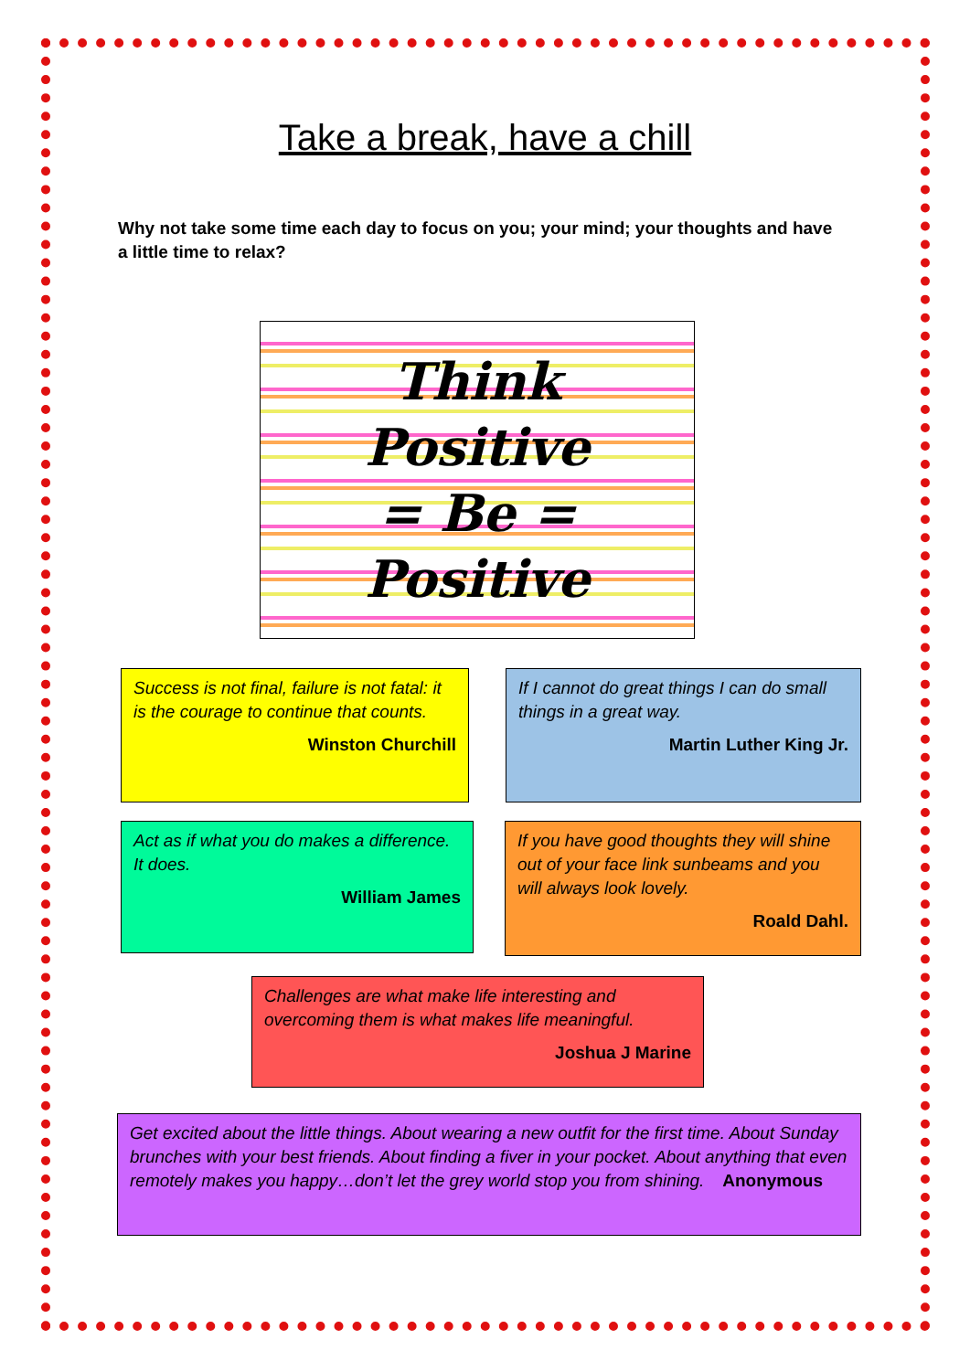Take a break, have a chill
Why not take some time each day to focus on you; your mind; your thoughts and have a little time to relax?
Think
Positive
= Be =
Positive
Success is not final, failure is not fatal: it is the courage to continue that counts.
Winston Churchill
If I cannot do great things I can do small things in a great way.
Martin Luther King Jr.
Act as if what you do makes a difference. It does.
William James
If you have good thoughts they will shine out of your face link sunbeams and you will always look lovely.
Roald Dahl.
Challenges are what make life interesting and overcoming them is what makes life meaningful.
Joshua J Marine
Get excited about the little things. About wearing a new outfit for the first time. About Sunday brunches with your best friends. About finding a fiver in your pocket. About anything that even remotely makes you happy…don’t let the grey world stop you from shining.
Anonymous